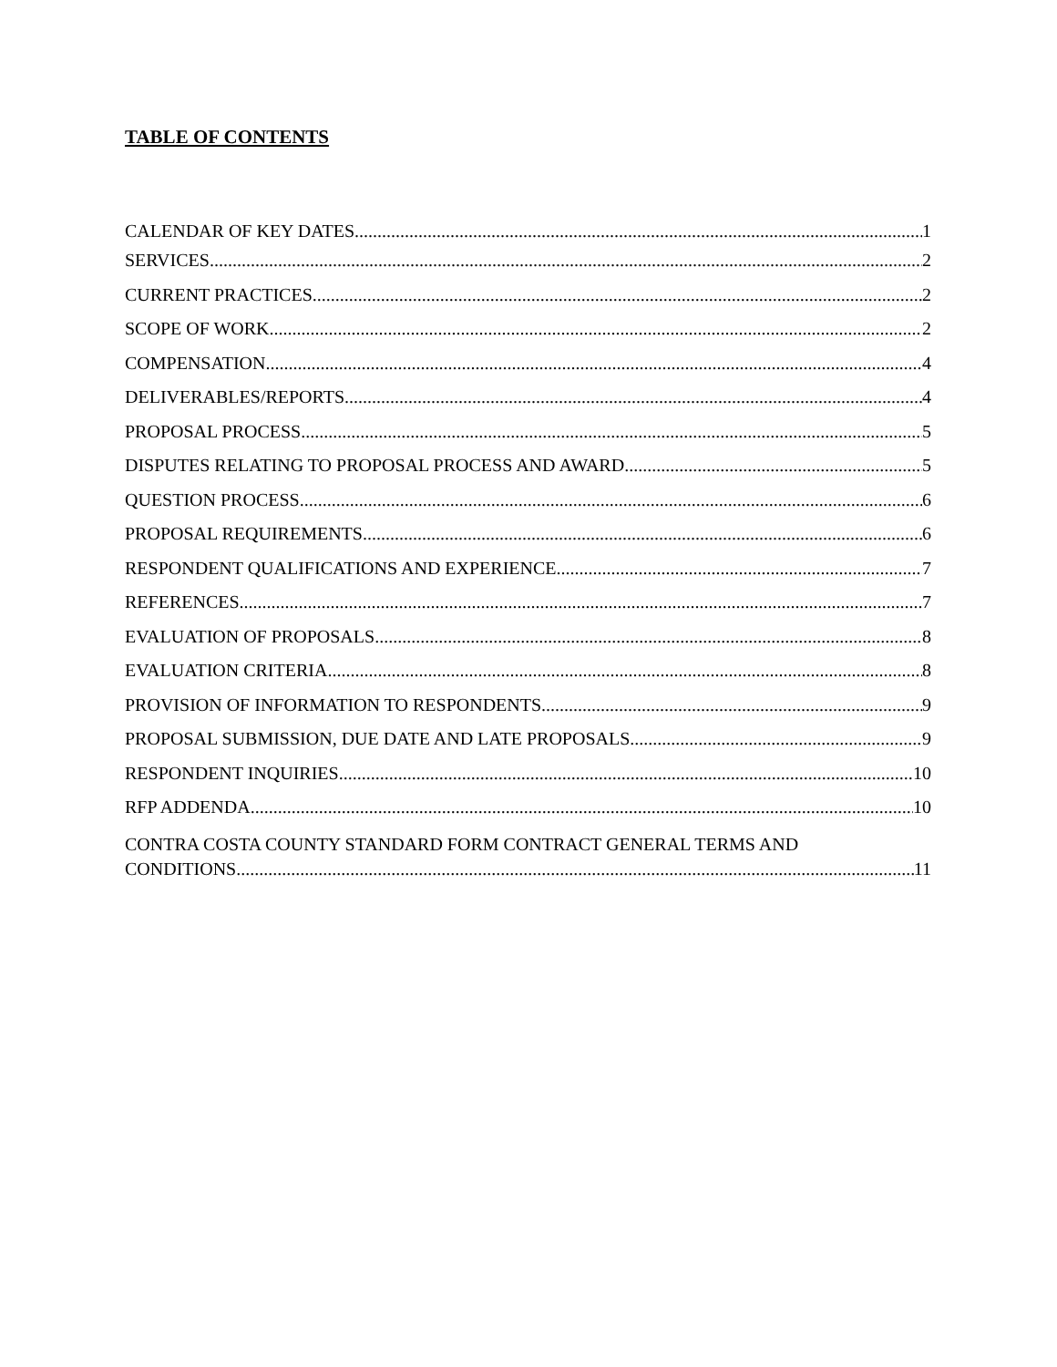TABLE OF CONTENTS
CALENDAR OF KEY DATES 1
SERVICES 2
CURRENT PRACTICES 2
SCOPE OF WORK 2
COMPENSATION 4
DELIVERABLES/REPORTS 4
PROPOSAL PROCESS 5
DISPUTES RELATING TO PROPOSAL PROCESS AND AWARD 5
QUESTION PROCESS 6
PROPOSAL REQUIREMENTS 6
RESPONDENT QUALIFICATIONS AND EXPERIENCE 7
REFERENCES 7
EVALUATION OF PROPOSALS 8
EVALUATION CRITERIA 8
PROVISION OF INFORMATION TO RESPONDENTS 9
PROPOSAL SUBMISSION, DUE DATE AND LATE PROPOSALS 9
RESPONDENT INQUIRIES 10
RFP ADDENDA 10
CONTRA COSTA COUNTY STANDARD FORM CONTRACT GENERAL TERMS AND
CONDITIONS 11